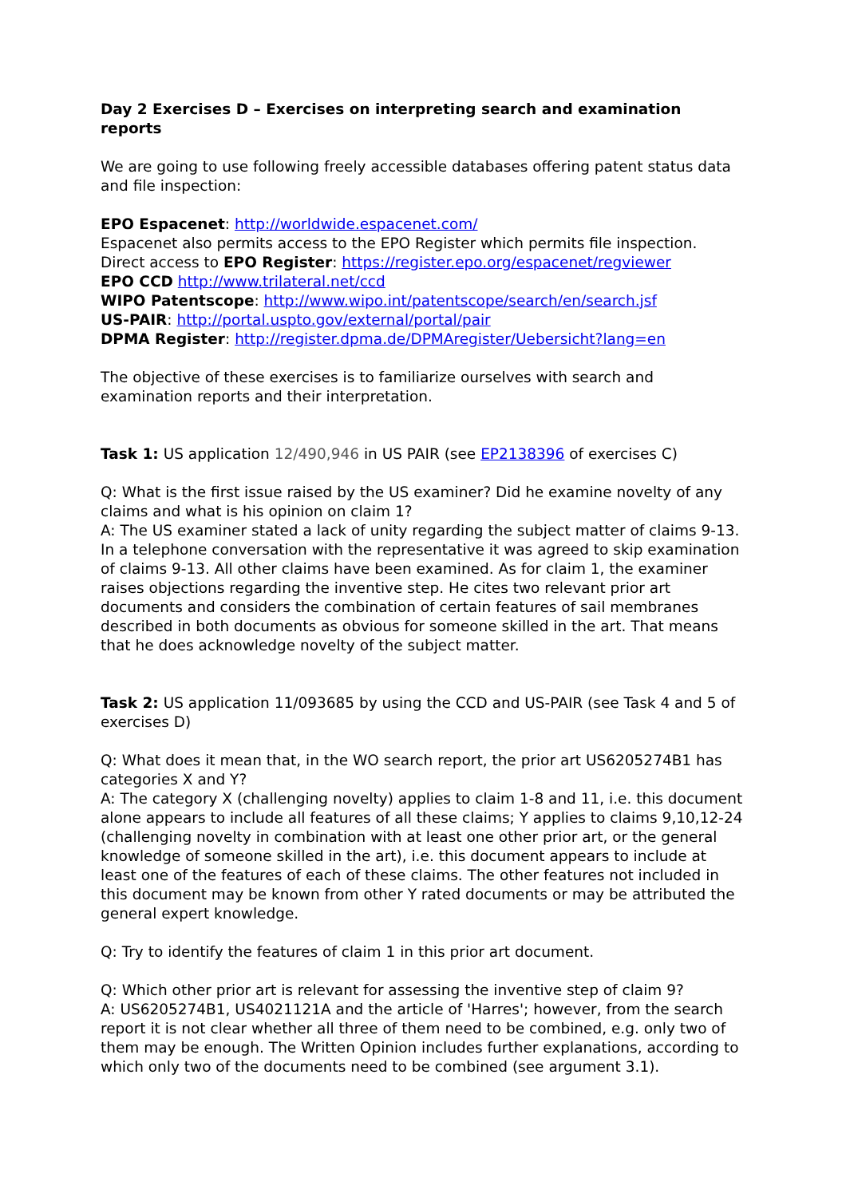Day 2 Exercises D – Exercises on interpreting search and examination reports
We are going to use following freely accessible databases offering patent status data and file inspection:
EPO Espacenet: http://worldwide.espacenet.com/
Espacenet also permits access to the EPO Register which permits file inspection. Direct access to EPO Register: https://register.epo.org/espacenet/regviewer
EPO CCD http://www.trilateral.net/ccd
WIPO Patentscope: http://www.wipo.int/patentscope/search/en/search.jsf
US-PAIR: http://portal.uspto.gov/external/portal/pair
DPMA Register: http://register.dpma.de/DPMAregister/Uebersicht?lang=en
The objective of these exercises is to familiarize ourselves with search and examination reports and their interpretation.
Task 1: US application 12/490,946 in US PAIR (see EP2138396 of exercises C)
Q: What is the first issue raised by the US examiner? Did he examine novelty of any claims and what is his opinion on claim 1?
A: The US examiner stated a lack of unity regarding the subject matter of claims 9-13. In a telephone conversation with the representative it was agreed to skip examination of claims 9-13. All other claims have been examined. As for claim 1, the examiner raises objections regarding the inventive step. He cites two relevant prior art documents and considers the combination of certain features of sail membranes described in both documents as obvious for someone skilled in the art. That means that he does acknowledge novelty of the subject matter.
Task 2: US application 11/093685 by using the CCD and US-PAIR (see Task 4 and 5 of exercises D)
Q: What does it mean that, in the WO search report, the prior art US6205274B1 has categories X and Y?
A: The category X (challenging novelty) applies to claim 1-8 and 11, i.e. this document alone appears to include all features of all these claims; Y applies to claims 9,10,12-24 (challenging novelty in combination with at least one other prior art, or the general knowledge of someone skilled in the art), i.e. this document appears to include at least one of the features of each of these claims. The other features not included in this document may be known from other Y rated documents or may be attributed the general expert knowledge.
Q: Try to identify the features of claim 1 in this prior art document.
Q: Which other prior art is relevant for assessing the inventive step of claim 9?
A: US6205274B1, US4021121A and the article of 'Harres'; however, from the search report it is not clear whether all three of them need to be combined, e.g. only two of them may be enough. The Written Opinion includes further explanations, according to which only two of the documents need to be combined (see argument 3.1).